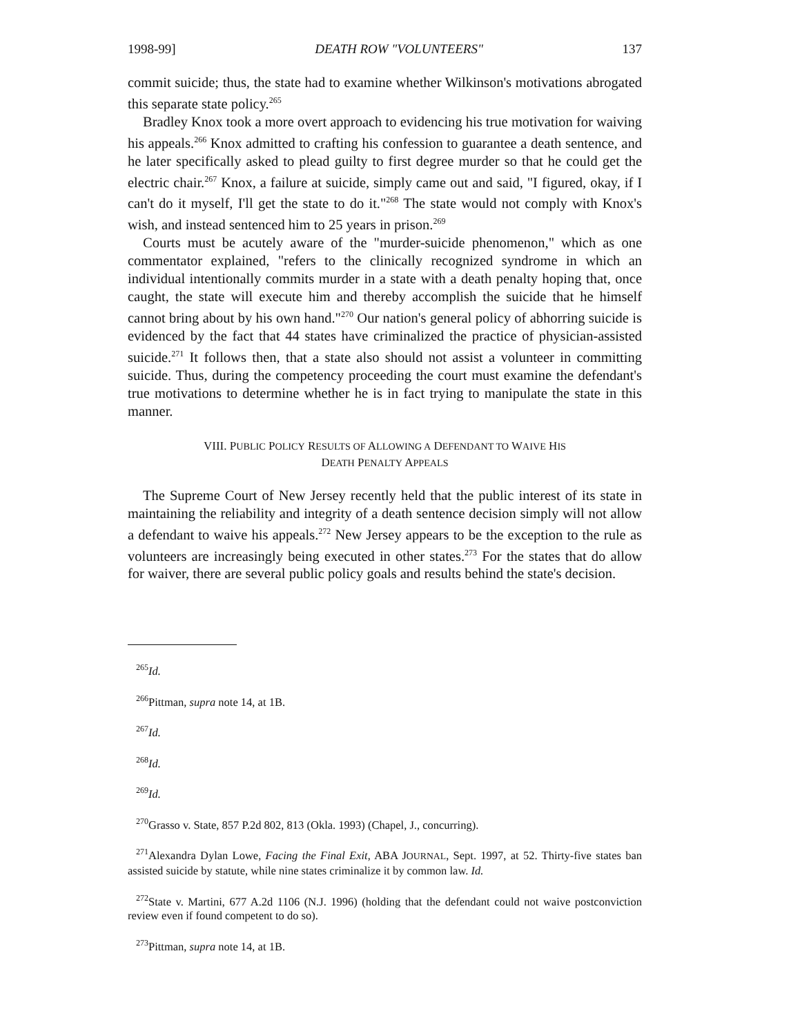1998-99] DEATH ROW "VOLUNTEERS" 137
commit suicide; thus, the state had to examine whether Wilkinson's motivations abrogated this separate state policy.<sup>265</sup>
Bradley Knox took a more overt approach to evidencing his true motivation for waiving his appeals.<sup>266</sup> Knox admitted to crafting his confession to guarantee a death sentence, and he later specifically asked to plead guilty to first degree murder so that he could get the electric chair.<sup>267</sup> Knox, a failure at suicide, simply came out and said, "I figured, okay, if I can't do it myself, I'll get the state to do it."<sup>268</sup> The state would not comply with Knox's wish, and instead sentenced him to 25 years in prison.<sup>269</sup>
Courts must be acutely aware of the "murder-suicide phenomenon," which as one commentator explained, "refers to the clinically recognized syndrome in which an individual intentionally commits murder in a state with a death penalty hoping that, once caught, the state will execute him and thereby accomplish the suicide that he himself cannot bring about by his own hand."<sup>270</sup> Our nation's general policy of abhorring suicide is evidenced by the fact that 44 states have criminalized the practice of physician-assisted suicide.<sup>271</sup> It follows then, that a state also should not assist a volunteer in committing suicide. Thus, during the competency proceeding the court must examine the defendant's true motivations to determine whether he is in fact trying to manipulate the state in this manner.
VIII. PUBLIC POLICY RESULTS OF ALLOWING A DEFENDANT TO WAIVE HIS
DEATH PENALTY APPEALS
The Supreme Court of New Jersey recently held that the public interest of its state in maintaining the reliability and integrity of a death sentence decision simply will not allow a defendant to waive his appeals.<sup>272</sup> New Jersey appears to be the exception to the rule as volunteers are increasingly being executed in other states.<sup>273</sup> For the states that do allow for waiver, there are several public policy goals and results behind the state's decision.
<sup>265</sup> Id.
<sup>266</sup> Pittman, supra note 14, at 1B.
<sup>267</sup> Id.
<sup>268</sup> Id.
<sup>269</sup> Id.
<sup>270</sup> Grasso v. State, 857 P.2d 802, 813 (Okla. 1993) (Chapel, J., concurring).
<sup>271</sup> Alexandra Dylan Lowe, Facing the Final Exit, ABA JOURNAL, Sept. 1997, at 52. Thirty-five states ban assisted suicide by statute, while nine states criminalize it by common law. Id.
<sup>272</sup> State v. Martini, 677 A.2d 1106 (N.J. 1996) (holding that the defendant could not waive postconviction review even if found competent to do so).
<sup>273</sup> Pittman, supra note 14, at 1B.